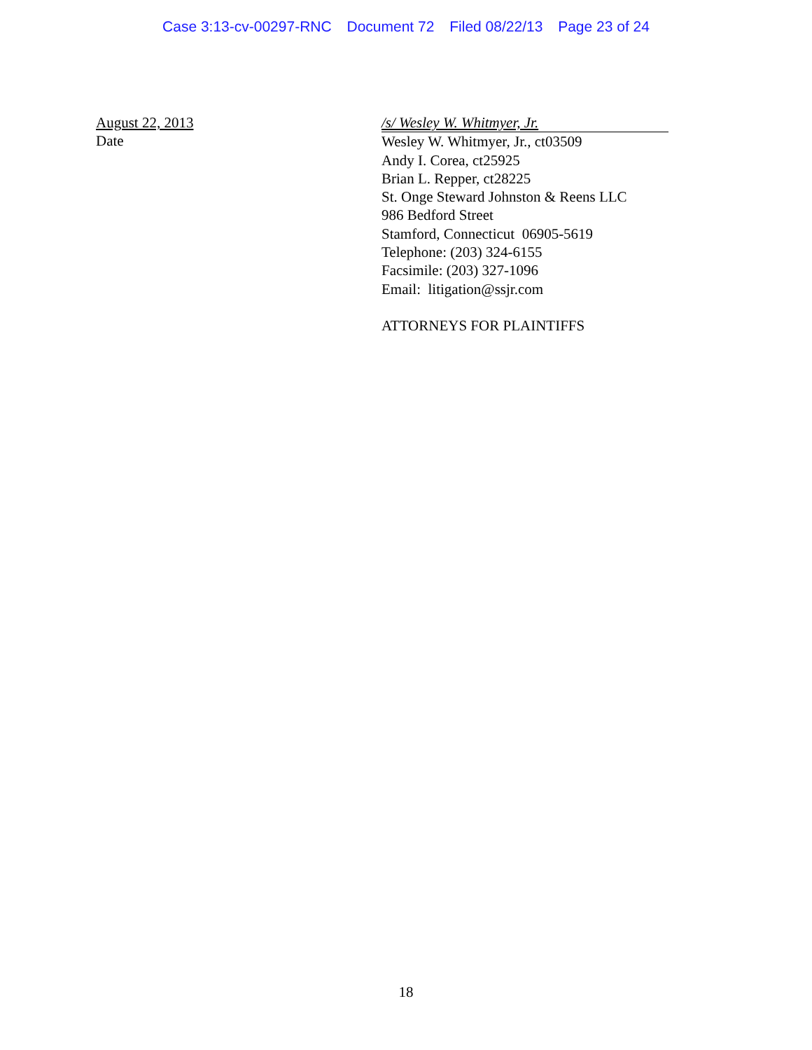Case 3:13-cv-00297-RNC Document 72 Filed 08/22/13 Page 23 of 24
August 22, 2013
Date
/s/ Wesley W. Whitmyer, Jr.
Wesley W. Whitmyer, Jr., ct03509
Andy I. Corea, ct25925
Brian L. Repper, ct28225
St. Onge Steward Johnston & Reens LLC
986 Bedford Street
Stamford, Connecticut 06905-5619
Telephone: (203) 324-6155
Facsimile: (203) 327-1096
Email: litigation@ssjr.com
ATTORNEYS FOR PLAINTIFFS
18